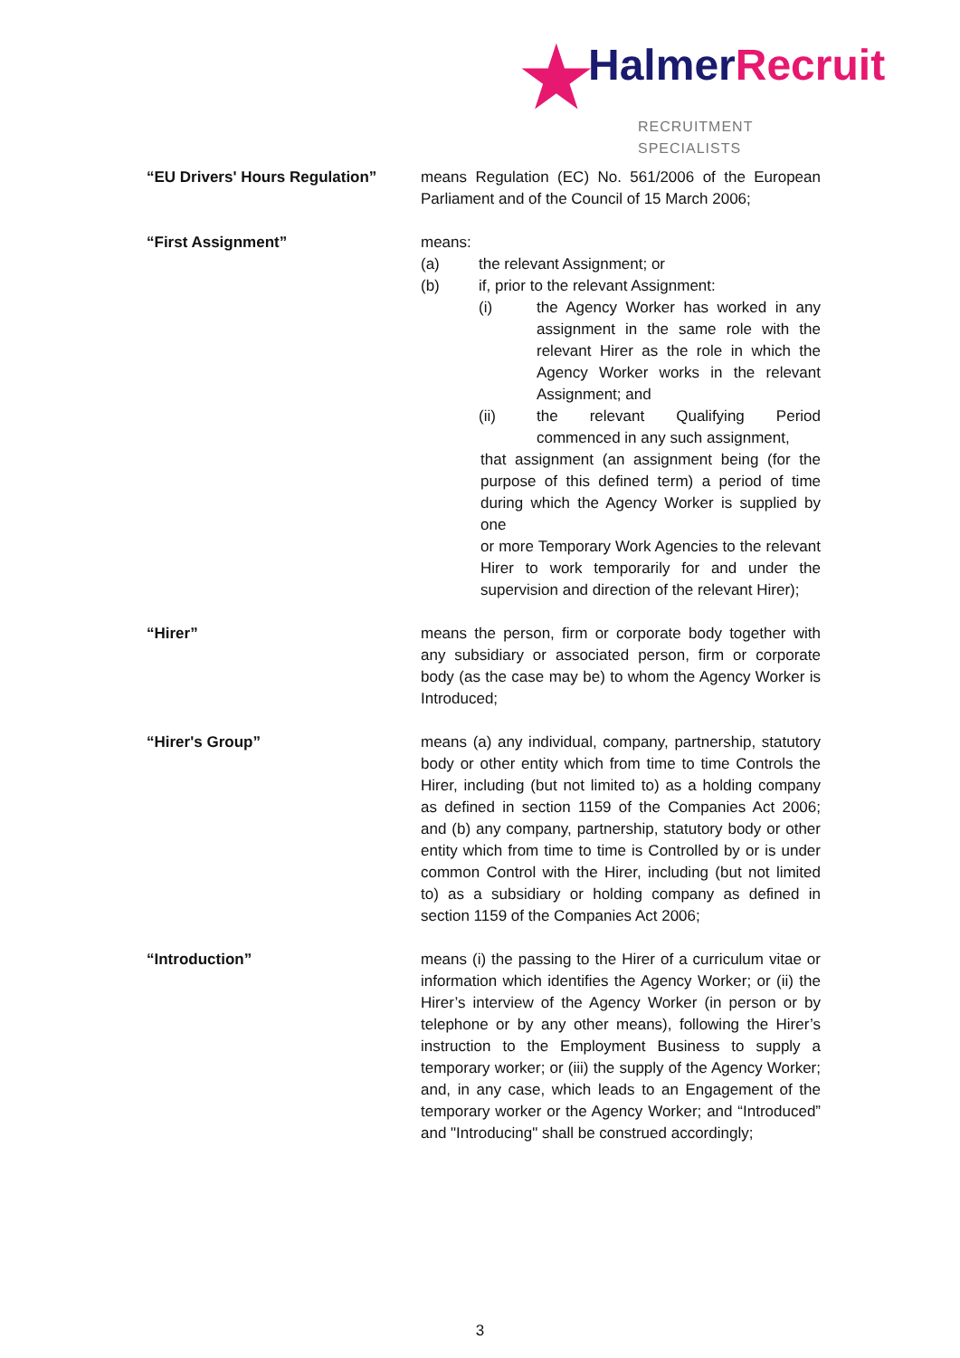★ HalmerRecruit
RECRUITMENT SPECIALISTS
“EU Drivers' Hours Regulation”
means Regulation (EC) No. 561/2006 of the European Parliament and of the Council of 15 March 2006;
“First Assignment” means:
(a) the relevant Assignment; or
(b) if, prior to the relevant Assignment:
(i) the Agency Worker has worked in any assignment in the same role with the relevant Hirer as the role in which the Agency Worker works in the relevant Assignment; and
(ii) the relevant Qualifying Period commenced in any such assignment,
that assignment (an assignment being (for the purpose of this defined term) a period of time during which the Agency Worker is supplied by one
or more Temporary Work Agencies to the relevant Hirer to work temporarily for and under the supervision and direction of the relevant Hirer);
“Hirer” means the person, firm or corporate body together with any subsidiary or associated person, firm or corporate body (as the case may be) to whom the Agency Worker is Introduced;
“Hirer's Group” means (a) any individual, company, partnership, statutory body or other entity which from time to time Controls the Hirer, including (but not limited to) as a holding company as defined in section 1159 of the Companies Act 2006; and (b) any company, partnership, statutory body or other entity which from time to time is Controlled by or is under common Control with the Hirer, including (but not limited to) as a subsidiary or holding company as defined in section 1159 of the Companies Act 2006;
“Introduction” means (i) the passing to the Hirer of a curriculum vitae or information which identifies the Agency Worker; or (ii) the Hirer’s interview of the Agency Worker (in person or by telephone or by any other means), following the Hirer’s instruction to the Employment Business to supply a temporary worker; or (iii) the supply of the Agency Worker; and, in any case, which leads to an Engagement of the temporary worker or the Agency Worker; and “Introduced” and "Introducing" shall be construed accordingly;
3